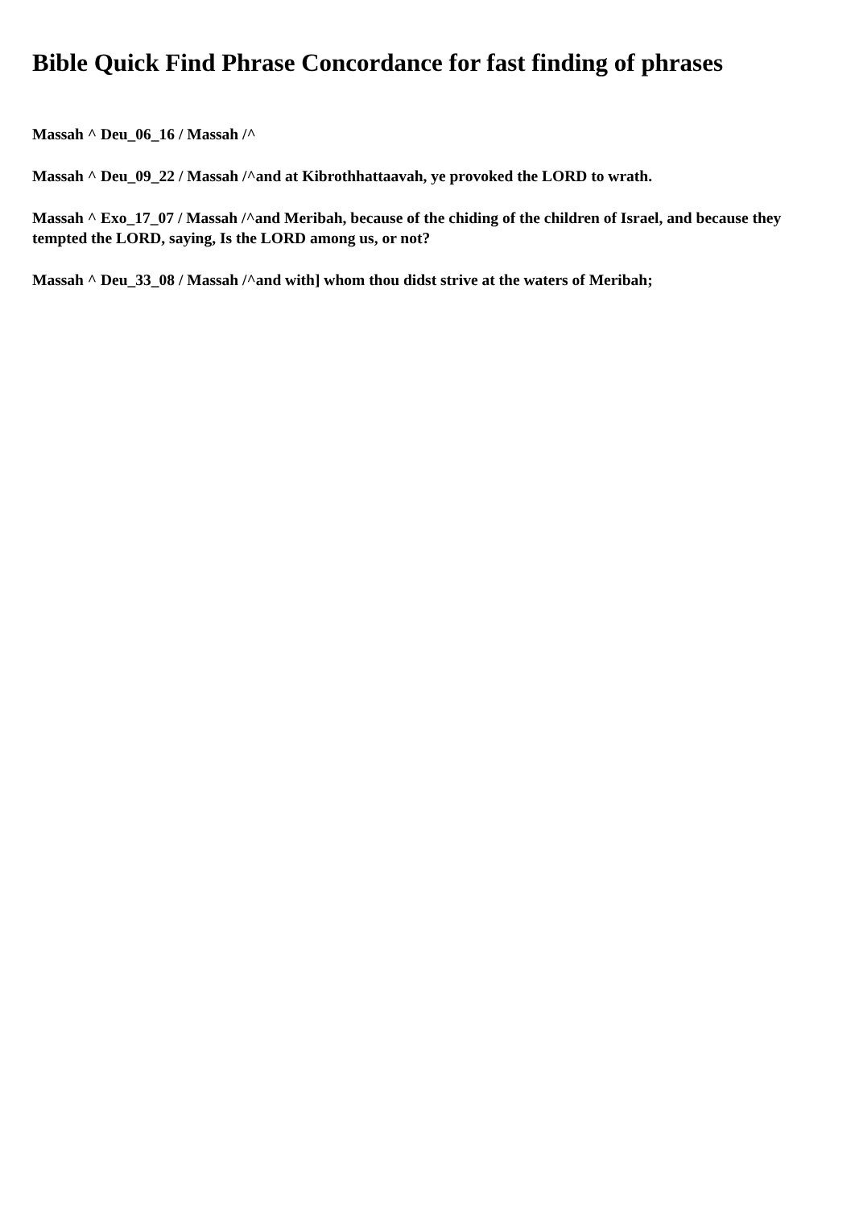Bible Quick Find Phrase Concordance for fast finding of phrases
Massah ^ Deu_06_16 / Massah /^
Massah ^ Deu_09_22 / Massah /^and at Kibrothhattaavah, ye provoked the LORD to wrath.
Massah ^ Exo_17_07 / Massah /^and Meribah, because of the chiding of the children of Israel, and because they tempted the LORD, saying, Is the LORD among us, or not?
Massah ^ Deu_33_08 / Massah /^and with] whom thou didst strive at the waters of Meribah;